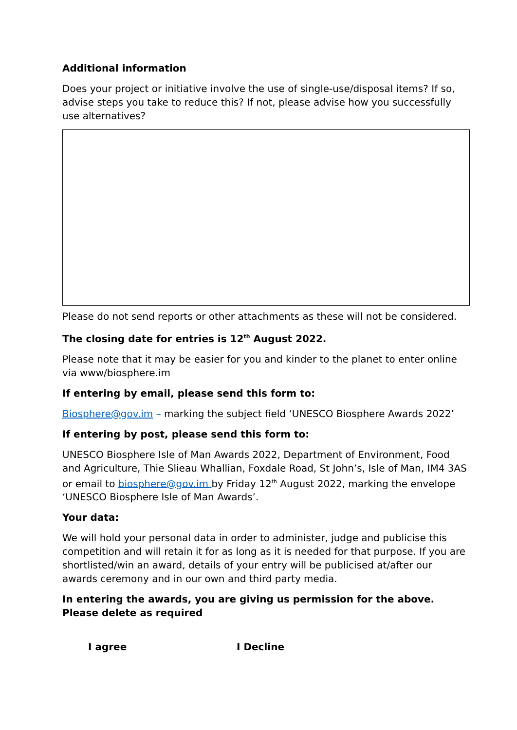Additional information
Does your project or initiative involve the use of single-use/disposal items? If so, advise steps you take to reduce this? If not, please advise how you successfully use alternatives?
Please do not send reports or other attachments as these will not be considered.
The closing date for entries is 12<sup>th</sup> August 2022.
Please note that it may be easier for you and kinder to the planet to enter online via www/biosphere.im
If entering by email, please send this form to:
Biosphere@gov.im – marking the subject field ‘UNESCO Biosphere Awards 2022’
If entering by post, please send this form to:
UNESCO Biosphere Isle of Man Awards 2022, Department of Environment, Food and Agriculture, Thie Slieau Whallian, Foxdale Road, St John’s, Isle of Man, IM4 3AS or email to biosphere@gov.im by Friday 12<sup>th</sup> August 2022, marking the envelope ‘UNESCO Biosphere Isle of Man Awards’.
Your data:
We will hold your personal data in order to administer, judge and publicise this competition and will retain it for as long as it is needed for that purpose. If you are shortlisted/win an award, details of your entry will be publicised at/after our awards ceremony and in our own and third party media.
In entering the awards, you are giving us permission for the above. Please delete as required
I agree I Decline